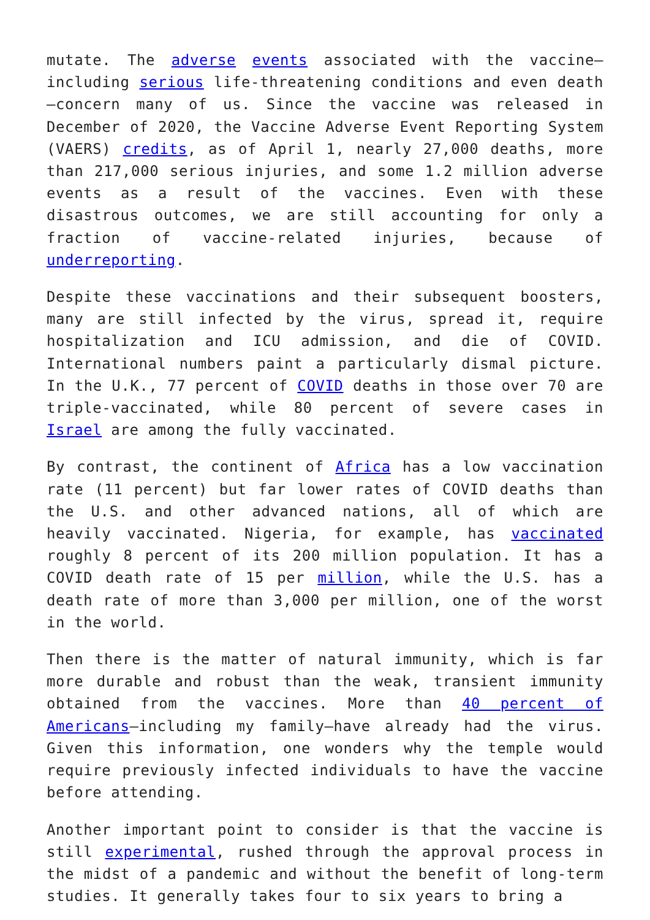mutate. The adverse events associated with the vaccine—including serious life-threatening conditions and even death—concern many of us. Since the vaccine was released in December of 2020, the Vaccine Adverse Event Reporting System (VAERS) credits, as of April 1, nearly 27,000 deaths, more than 217,000 serious injuries, and some 1.2 million adverse events as a result of the vaccines. Even with these disastrous outcomes, we are still accounting for only a fraction of vaccine-related injuries, because of underreporting.
Despite these vaccinations and their subsequent boosters, many are still infected by the virus, spread it, require hospitalization and ICU admission, and die of COVID. International numbers paint a particularly dismal picture. In the U.K., 77 percent of COVID deaths in those over 70 are triple-vaccinated, while 80 percent of severe cases in Israel are among the fully vaccinated.
By contrast, the continent of Africa has a low vaccination rate (11 percent) but far lower rates of COVID deaths than the U.S. and other advanced nations, all of which are heavily vaccinated. Nigeria, for example, has vaccinated roughly 8 percent of its 200 million population. It has a COVID death rate of 15 per million, while the U.S. has a death rate of more than 3,000 per million, one of the worst in the world.
Then there is the matter of natural immunity, which is far more durable and robust than the weak, transient immunity obtained from the vaccines. More than 40 percent of Americans—including my family—have already had the virus. Given this information, one wonders why the temple would require previously infected individuals to have the vaccine before attending.
Another important point to consider is that the vaccine is still experimental, rushed through the approval process in the midst of a pandemic and without the benefit of long-term studies. It generally takes four to six years to bring a